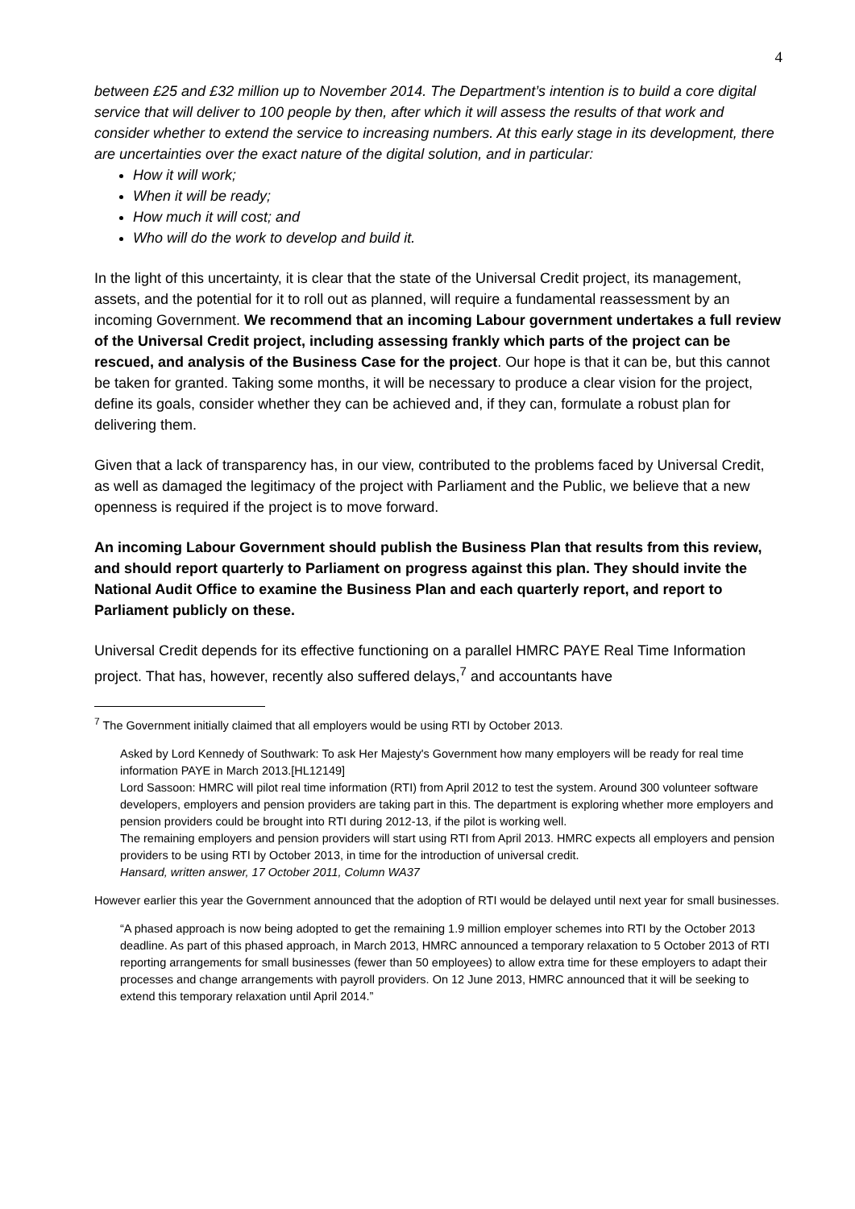4
between £25 and £32 million up to November 2014. The Department’s intention is to build a core digital service that will deliver to 100 people by then, after which it will assess the results of that work and consider whether to extend the service to increasing numbers. At this early stage in its development, there are uncertainties over the exact nature of the digital solution, and in particular:
How it will work;
When it will be ready;
How much it will cost; and
Who will do the work to develop and build it.
In the light of this uncertainty, it is clear that the state of the Universal Credit project, its management, assets, and the potential for it to roll out as planned, will require a fundamental reassessment by an incoming Government. We recommend that an incoming Labour government undertakes a full review of the Universal Credit project, including assessing frankly which parts of the project can be rescued, and analysis of the Business Case for the project. Our hope is that it can be, but this cannot be taken for granted. Taking some months, it will be necessary to produce a clear vision for the project, define its goals, consider whether they can be achieved and, if they can, formulate a robust plan for delivering them.
Given that a lack of transparency has, in our view, contributed to the problems faced by Universal Credit, as well as damaged the legitimacy of the project with Parliament and the Public, we believe that a new openness is required if the project is to move forward.
An incoming Labour Government should publish the Business Plan that results from this review, and should report quarterly to Parliament on progress against this plan. They should invite the National Audit Office to examine the Business Plan and each quarterly report, and report to Parliament publicly on these.
Universal Credit depends for its effective functioning on a parallel HMRC PAYE Real Time Information project. That has, however, recently also suffered delays,<sup>7</sup> and accountants have
<sup>7</sup> The Government initially claimed that all employers would be using RTI by October 2013.
Asked by Lord Kennedy of Southwark: To ask Her Majesty's Government how many employers will be ready for real time information PAYE in March 2013.[HL12149]
Lord Sassoon: HMRC will pilot real time information (RTI) from April 2012 to test the system. Around 300 volunteer software developers, employers and pension providers are taking part in this. The department is exploring whether more employers and pension providers could be brought into RTI during 2012-13, if the pilot is working well.
The remaining employers and pension providers will start using RTI from April 2013. HMRC expects all employers and pension providers to be using RTI by October 2013, in time for the introduction of universal credit.
Hansard, written answer, 17 October 2011, Column WA37
However earlier this year the Government announced that the adoption of RTI would be delayed until next year for small businesses.
“A phased approach is now being adopted to get the remaining 1.9 million employer schemes into RTI by the October 2013 deadline. As part of this phased approach, in March 2013, HMRC announced a temporary relaxation to 5 October 2013 of RTI reporting arrangements for small businesses (fewer than 50 employees) to allow extra time for these employers to adapt their processes and change arrangements with payroll providers. On 12 June 2013, HMRC announced that it will be seeking to extend this temporary relaxation until April 2014.”